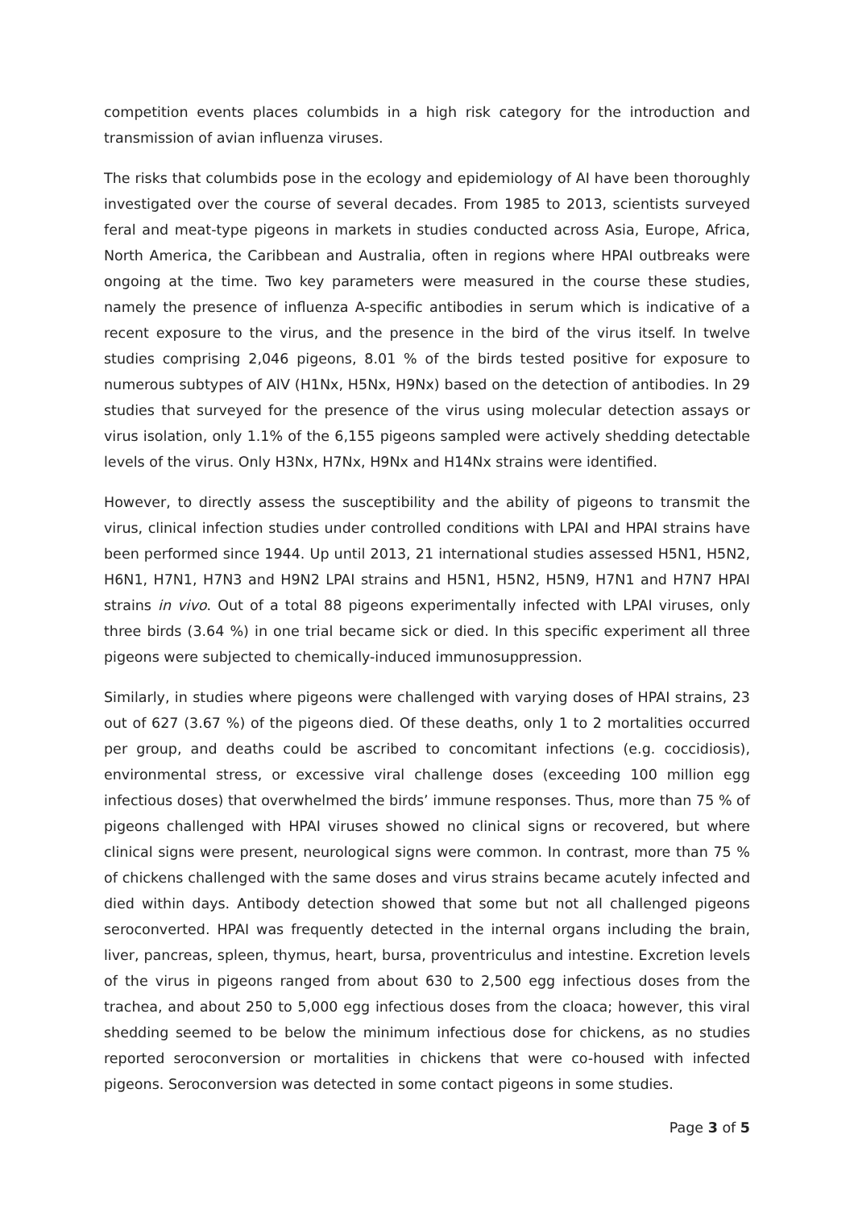competition events places columbids in a high risk category for the introduction and transmission of avian influenza viruses.
The risks that columbids pose in the ecology and epidemiology of AI have been thoroughly investigated over the course of several decades. From 1985 to 2013, scientists surveyed feral and meat-type pigeons in markets in studies conducted across Asia, Europe, Africa, North America, the Caribbean and Australia, often in regions where HPAI outbreaks were ongoing at the time. Two key parameters were measured in the course these studies, namely the presence of influenza A-specific antibodies in serum which is indicative of a recent exposure to the virus, and the presence in the bird of the virus itself. In twelve studies comprising 2,046 pigeons, 8.01 % of the birds tested positive for exposure to numerous subtypes of AIV (H1Nx, H5Nx, H9Nx) based on the detection of antibodies. In 29 studies that surveyed for the presence of the virus using molecular detection assays or virus isolation, only 1.1% of the 6,155 pigeons sampled were actively shedding detectable levels of the virus. Only H3Nx, H7Nx, H9Nx and H14Nx strains were identified.
However, to directly assess the susceptibility and the ability of pigeons to transmit the virus, clinical infection studies under controlled conditions with LPAI and HPAI strains have been performed since 1944. Up until 2013, 21 international studies assessed H5N1, H5N2, H6N1, H7N1, H7N3 and H9N2 LPAI strains and H5N1, H5N2, H5N9, H7N1 and H7N7 HPAI strains in vivo. Out of a total 88 pigeons experimentally infected with LPAI viruses, only three birds (3.64 %) in one trial became sick or died. In this specific experiment all three pigeons were subjected to chemically-induced immunosuppression.
Similarly, in studies where pigeons were challenged with varying doses of HPAI strains, 23 out of 627 (3.67 %) of the pigeons died. Of these deaths, only 1 to 2 mortalities occurred per group, and deaths could be ascribed to concomitant infections (e.g. coccidiosis), environmental stress, or excessive viral challenge doses (exceeding 100 million egg infectious doses) that overwhelmed the birds’ immune responses. Thus, more than 75 % of pigeons challenged with HPAI viruses showed no clinical signs or recovered, but where clinical signs were present, neurological signs were common. In contrast, more than 75 % of chickens challenged with the same doses and virus strains became acutely infected and died within days. Antibody detection showed that some but not all challenged pigeons seroconverted. HPAI was frequently detected in the internal organs including the brain, liver, pancreas, spleen, thymus, heart, bursa, proventriculus and intestine. Excretion levels of the virus in pigeons ranged from about 630 to 2,500 egg infectious doses from the trachea, and about 250 to 5,000 egg infectious doses from the cloaca; however, this viral shedding seemed to be below the minimum infectious dose for chickens, as no studies reported seroconversion or mortalities in chickens that were co-housed with infected pigeons. Seroconversion was detected in some contact pigeons in some studies.
Page 3 of 5